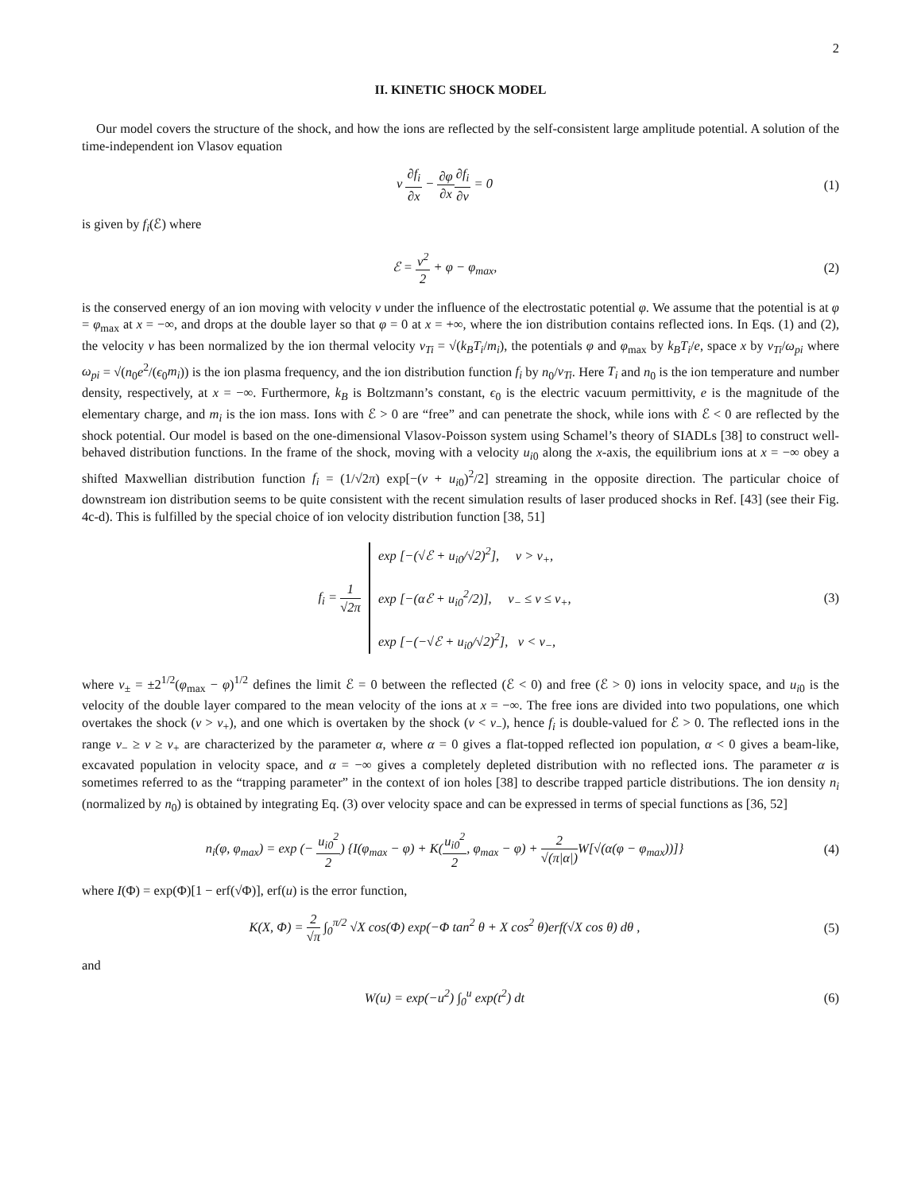2
II. KINETIC SHOCK MODEL
Our model covers the structure of the shock, and how the ions are reflected by the self-consistent large amplitude potential. A solution of the time-independent ion Vlasov equation
v ∂f<sub>i</sub> ∂x − ∂φ ∂x∂f<sub>i</sub> ∂v = 0 (1)
is given by f<sub>i</sub>(ℰ) where
ℰ = v<sup>2</sup> 2 + φ − φ<sub>max</sub>, (2)
is the conserved energy of an ion moving with velocity v under the influence of the electrostatic potential φ. We assume that the potential is at φ = φ<sub>max</sub> at x = −∞, and drops at the double layer so that φ = 0 at x = +∞, where the ion distribution contains reflected ions. In Eqs. (1) and (2), the velocity v has been normalized by the ion thermal velocity v<sub>Ti</sub> = √(k<sub>B</sub>T<sub>i</sub>/m<sub>i</sub>), the potentials φ and φ<sub>max</sub> by k<sub>B</sub>T<sub>i</sub>/e, space x by v<sub>Ti</sub>/ω<sub>pi</sub> where ω<sub>pi</sub> = √(n<sub>0</sub>e<sup>2</sup>/(ϵ<sub>0</sub>m<sub>i</sub>)) is the ion plasma frequency, and the ion distribution function f<sub>i</sub> by n<sub>0</sub>/v<sub>Ti</sub>. Here T<sub>i</sub> and n<sub>0</sub> is the ion temperature and number density, respectively, at x = −∞. Furthermore, k<sub>B</sub> is Boltzmann’s constant, ϵ<sub>0</sub> is the electric vacuum permittivity, e is the magnitude of the elementary charge, and m<sub>i</sub> is the ion mass. Ions with ℰ > 0 are “free” and can penetrate the shock, while ions with ℰ < 0 are reflected by the shock potential. Our model is based on the one-dimensional Vlasov-Poisson system using Schamel’s theory of SIADLs [38] to construct well-behaved distribution functions. In the frame of the shock, moving with a velocity u<sub>i0</sub> along the x-axis, the equilibrium ions at x = −∞ obey a shifted Maxwellian distribution function f<sub>i</sub> = (1/√2π) exp[−(v + u<sub>i0</sub>)<sup>2</sup>/2] streaming in the opposite direction. The particular choice of downstream ion distribution seems to be quite consistent with the recent simulation results of laser produced shocks in Ref. [43] (see their Fig. 4c-d). This is fulfilled by the special choice of ion velocity distribution function [38, 51]
f<sub>i</sub> = 1 √2π exp [−(√ℰ + u<sub>i0</sub>/√2)<sup>2</sup>], v > v<sub>+</sub>,
exp [−(αℰ + u<sub>i0</sub><sup>2</sup>/2)], v<sub>−</sub> ≤ v ≤ v<sub>+</sub>,
exp [−(−√ℰ + u<sub>i0</sub>/√2)<sup>2</sup>], v < v<sub>−</sub>,
(3)
where v<sub>±</sub> = ±2<sup>1/2</sup>(φ<sub>max</sub> − φ)<sup>1/2</sup> defines the limit ℰ = 0 between the reflected (ℰ < 0) and free (ℰ > 0) ions in velocity space, and u<sub>i0</sub> is the velocity of the double layer compared to the mean velocity of the ions at x = −∞. The free ions are divided into two populations, one which overtakes the shock (v > v<sub>+</sub>), and one which is overtaken by the shock (v < v<sub>−</sub>), hence f<sub>i</sub> is double-valued for ℰ > 0. The reflected ions in the range v<sub>−</sub> ≥ v ≥ v<sub>+</sub> are characterized by the parameter α, where α = 0 gives a flat-topped reflected ion population, α < 0 gives a beam-like, excavated population in velocity space, and α = −∞ gives a completely depleted distribution with no reflected ions. The parameter α is sometimes referred to as the “trapping parameter” in the context of ion holes [38] to describe trapped particle distributions. The ion density n<sub>i</sub> (normalized by n<sub>0</sub>) is obtained by integrating Eq. (3) over velocity space and can be expressed in terms of special functions as [36, 52]
n<sub>i</sub>(φ, φ<sub>max</sub>) = exp (− u<sub>i0</sub><sup>2</sup> 2) {I(φ<sub>max</sub> − φ) + K(u<sub>i0</sub><sup>2</sup> 2, φ<sub>max</sub> − φ) + 2 √(π|α|) W[√(α(φ − φ<sub>max</sub>))]}
(4)
where I(Φ) = exp(Φ)[1 − erf(√Φ)], erf(u) is the error function,
K(X, Φ) = 2 √π ∫<sub>0</sub><sup>π/2</sup> √X cos(Φ) exp(−Φ tan<sup>2</sup> θ + X cos<sup>2</sup> θ)erf(√X cos θ) dθ ,
(5)
and
W(u) = exp(−u<sup>2</sup>) ∫<sub>0</sub><sup>u</sup> exp(t<sup>2</sup>) dt (6)